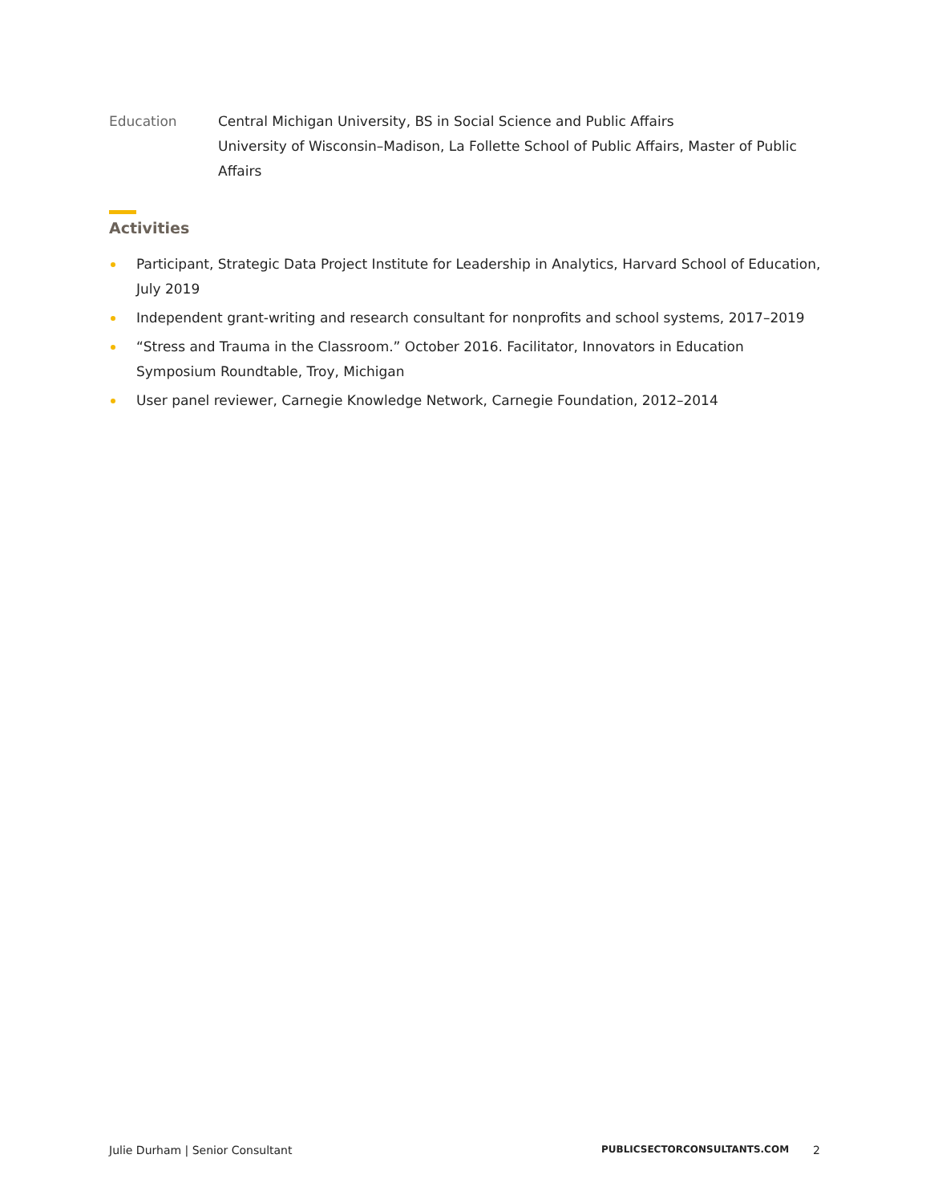Education Central Michigan University, BS in Social Science and Public Affairs
University of Wisconsin–Madison, La Follette School of Public Affairs, Master of Public Affairs
Activities
Participant, Strategic Data Project Institute for Leadership in Analytics, Harvard School of Education, July 2019
Independent grant-writing and research consultant for nonprofits and school systems, 2017–2019
“Stress and Trauma in the Classroom.” October 2016. Facilitator, Innovators in Education Symposium Roundtable, Troy, Michigan
User panel reviewer, Carnegie Knowledge Network, Carnegie Foundation, 2012–2014
Julie Durham | Senior Consultant
PUBLICSECTORCONSULTANTS.COM 2